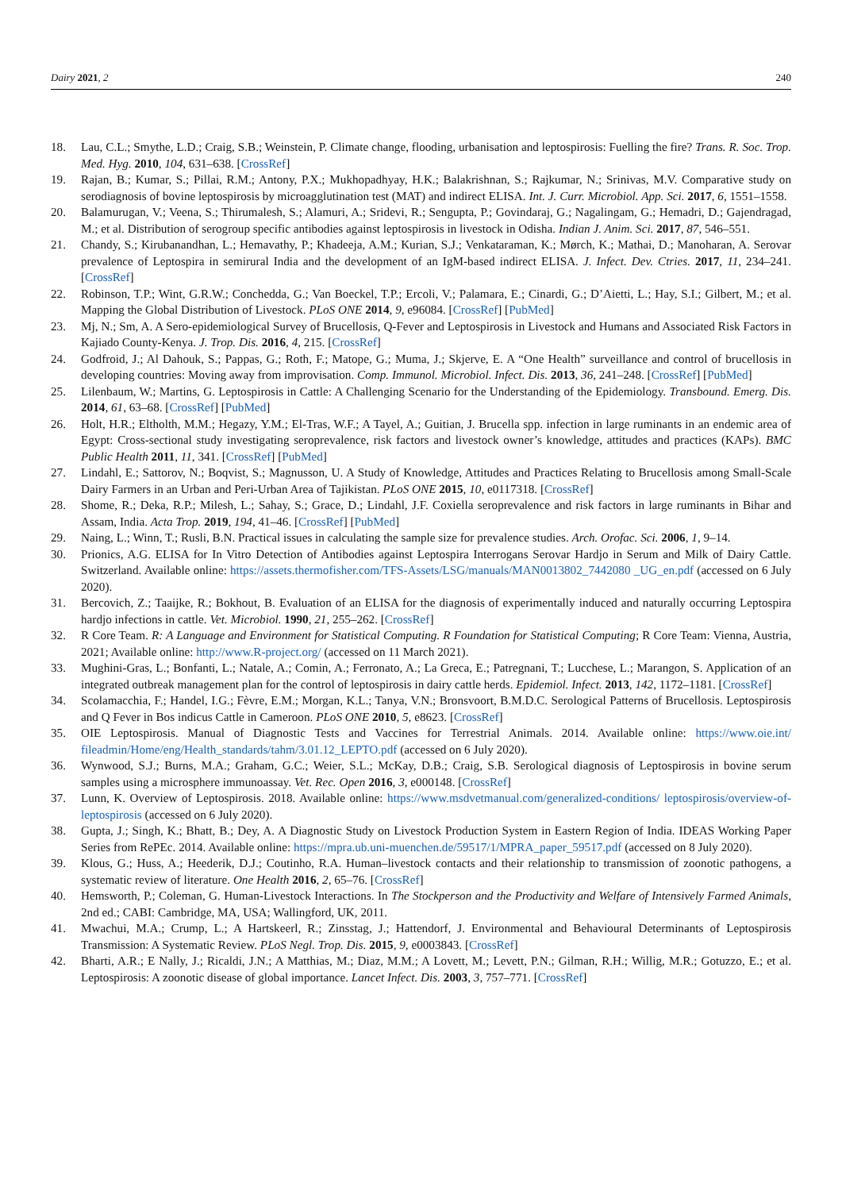Dairy 2021, 2 240
18. Lau, C.L.; Smythe, L.D.; Craig, S.B.; Weinstein, P. Climate change, flooding, urbanisation and leptospirosis: Fuelling the fire? Trans. R. Soc. Trop. Med. Hyg. 2010, 104, 631–638. [CrossRef]
19. Rajan, B.; Kumar, S.; Pillai, R.M.; Antony, P.X.; Mukhopadhyay, H.K.; Balakrishnan, S.; Rajkumar, N.; Srinivas, M.V. Comparative study on serodiagnosis of bovine leptospirosis by microagglutination test (MAT) and indirect ELISA. Int. J. Curr. Microbiol. App. Sci. 2017, 6, 1551–1558.
20. Balamurugan, V.; Veena, S.; Thirumalesh, S.; Alamuri, A.; Sridevi, R.; Sengupta, P.; Govindaraj, G.; Nagalingam, G.; Hemadri, D.; Gajendragad, M.; et al. Distribution of serogroup specific antibodies against leptospirosis in livestock in Odisha. Indian J. Anim. Sci. 2017, 87, 546–551.
21. Chandy, S.; Kirubanandhan, L.; Hemavathy, P.; Khadeeja, A.M.; Kurian, S.J.; Venkataraman, K.; Mørch, K.; Mathai, D.; Manoharan, A. Serovar prevalence of Leptospira in semirural India and the development of an IgM-based indirect ELISA. J. Infect. Dev. Ctries. 2017, 11, 234–241. [CrossRef]
22. Robinson, T.P.; Wint, G.R.W.; Conchedda, G.; Van Boeckel, T.P.; Ercoli, V.; Palamara, E.; Cinardi, G.; D’Aietti, L.; Hay, S.I.; Gilbert, M.; et al. Mapping the Global Distribution of Livestock. PLoS ONE 2014, 9, e96084. [CrossRef] [PubMed]
23. Mj, N.; Sm, A. A Sero-epidemiological Survey of Brucellosis, Q-Fever and Leptospirosis in Livestock and Humans and Associated Risk Factors in Kajiado County-Kenya. J. Trop. Dis. 2016, 4, 215. [CrossRef]
24. Godfroid, J.; Al Dahouk, S.; Pappas, G.; Roth, F.; Matope, G.; Muma, J.; Skjerve, E. A “One Health” surveillance and control of brucellosis in developing countries: Moving away from improvisation. Comp. Immunol. Microbiol. Infect. Dis. 2013, 36, 241–248. [CrossRef] [PubMed]
25. Lilenbaum, W.; Martins, G. Leptospirosis in Cattle: A Challenging Scenario for the Understanding of the Epidemiology. Transbound. Emerg. Dis. 2014, 61, 63–68. [CrossRef] [PubMed]
26. Holt, H.R.; Eltholth, M.M.; Hegazy, Y.M.; El-Tras, W.F.; A Tayel, A.; Guitian, J. Brucella spp. infection in large ruminants in an endemic area of Egypt: Cross-sectional study investigating seroprevalence, risk factors and livestock owner’s knowledge, attitudes and practices (KAPs). BMC Public Health 2011, 11, 341. [CrossRef] [PubMed]
27. Lindahl, E.; Sattorov, N.; Boqvist, S.; Magnusson, U. A Study of Knowledge, Attitudes and Practices Relating to Brucellosis among Small-Scale Dairy Farmers in an Urban and Peri-Urban Area of Tajikistan. PLoS ONE 2015, 10, e0117318. [CrossRef]
28. Shome, R.; Deka, R.P.; Milesh, L.; Sahay, S.; Grace, D.; Lindahl, J.F. Coxiella seroprevalence and risk factors in large ruminants in Bihar and Assam, India. Acta Trop. 2019, 194, 41–46. [CrossRef] [PubMed]
29. Naing, L.; Winn, T.; Rusli, B.N. Practical issues in calculating the sample size for prevalence studies. Arch. Orofac. Sci. 2006, 1, 9–14.
30. Prionics, A.G. ELISA for In Vitro Detection of Antibodies against Leptospira Interrogans Serovar Hardjo in Serum and Milk of Dairy Cattle. Switzerland. Available online: https://assets.thermofisher.com/TFS-Assets/LSG/manuals/MAN0013802_7442080 _UG_en.pdf (accessed on 6 July 2020).
31. Bercovich, Z.; Taaijke, R.; Bokhout, B. Evaluation of an ELISA for the diagnosis of experimentally induced and naturally occurring Leptospira hardjo infections in cattle. Vet. Microbiol. 1990, 21, 255–262. [CrossRef]
32. R Core Team. R: A Language and Environment for Statistical Computing. R Foundation for Statistical Computing; R Core Team: Vienna, Austria, 2021; Available online: http://www.R-project.org/ (accessed on 11 March 2021).
33. Mughini-Gras, L.; Bonfanti, L.; Natale, A.; Comin, A.; Ferronato, A.; La Greca, E.; Patregnani, T.; Lucchese, L.; Marangon, S. Application of an integrated outbreak management plan for the control of leptospirosis in dairy cattle herds. Epidemiol. Infect. 2013, 142, 1172–1181. [CrossRef]
34. Scolamacchia, F.; Handel, I.G.; Fèvre, E.M.; Morgan, K.L.; Tanya, V.N.; Bronsvoort, B.M.D.C. Serological Patterns of Brucellosis. Leptospirosis and Q Fever in Bos indicus Cattle in Cameroon. PLoS ONE 2010, 5, e8623. [CrossRef]
35. OIE Leptospirosis. Manual of Diagnostic Tests and Vaccines for Terrestrial Animals. 2014. Available online: https://www.oie.int/ fileadmin/Home/eng/Health_standards/tahm/3.01.12_LEPTO.pdf (accessed on 6 July 2020).
36. Wynwood, S.J.; Burns, M.A.; Graham, G.C.; Weier, S.L.; McKay, D.B.; Craig, S.B. Serological diagnosis of Leptospirosis in bovine serum samples using a microsphere immunoassay. Vet. Rec. Open 2016, 3, e000148. [CrossRef]
37. Lunn, K. Overview of Leptospirosis. 2018. Available online: https://www.msdvetmanual.com/generalized-conditions/ leptospirosis/overview-of-leptospirosis (accessed on 6 July 2020).
38. Gupta, J.; Singh, K.; Bhatt, B.; Dey, A. A Diagnostic Study on Livestock Production System in Eastern Region of India. IDEAS Working Paper Series from RePEc. 2014. Available online: https://mpra.ub.uni-muenchen.de/59517/1/MPRA_paper_59517.pdf (accessed on 8 July 2020).
39. Klous, G.; Huss, A.; Heederik, D.J.; Coutinho, R.A. Human–livestock contacts and their relationship to transmission of zoonotic pathogens, a systematic review of literature. One Health 2016, 2, 65–76. [CrossRef]
40. Hemsworth, P.; Coleman, G. Human-Livestock Interactions. In The Stockperson and the Productivity and Welfare of Intensively Farmed Animals, 2nd ed.; CABI: Cambridge, MA, USA; Wallingford, UK, 2011.
41. Mwachui, M.A.; Crump, L.; A Hartskeerl, R.; Zinsstag, J.; Hattendorf, J. Environmental and Behavioural Determinants of Leptospirosis Transmission: A Systematic Review. PLoS Negl. Trop. Dis. 2015, 9, e0003843. [CrossRef]
42. Bharti, A.R.; E Nally, J.; Ricaldi, J.N.; A Matthias, M.; Diaz, M.M.; A Lovett, M.; Levett, P.N.; Gilman, R.H.; Willig, M.R.; Gotuzzo, E.; et al. Leptospirosis: A zoonotic disease of global importance. Lancet Infect. Dis. 2003, 3, 757–771. [CrossRef]